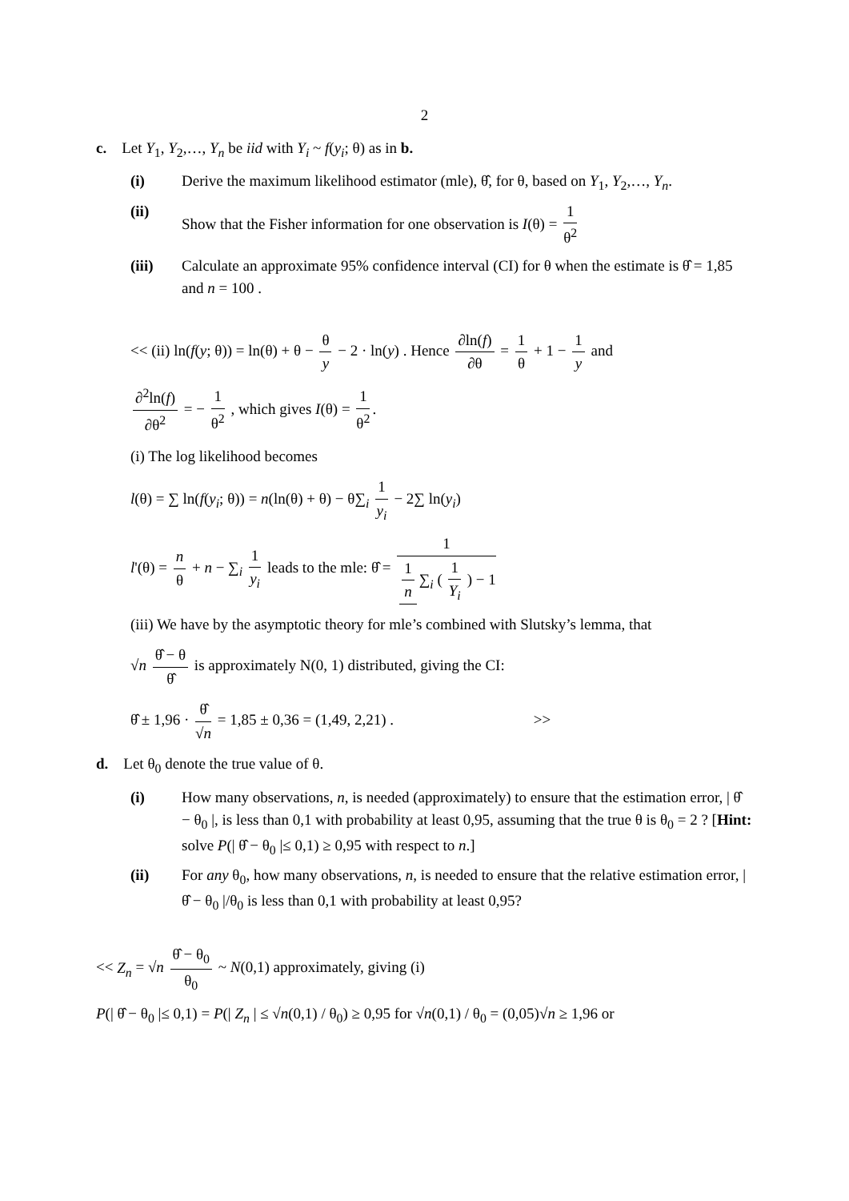2
c. Let Y<sub>1</sub>, Y<sub>2</sub>,…, Y<sub>n</sub> be iid with Y<sub>i</sub> ~ f(y<sub>i</sub>; θ) as in b.
(i) Derive the maximum likelihood estimator (mle), θ̂, for θ, based on Y<sub>1</sub>, Y<sub>2</sub>,…, Y<sub>n</sub>.
(ii) Show that the Fisher information for one observation is I(θ) = 1 θ<sup>2</sup>
(iii) Calculate an approximate 95% confidence interval (CI) for θ when the estimate is θ̂ = 1,85 and n = 100 .
<< (ii) ln(f(y; θ)) = ln(θ) + θ − θ y − 2 · ln(y) . Hence ∂ln(f) ∂θ = 1 θ + 1 − 1 y and
∂<sup>2</sup>ln(f) ∂θ<sup>2</sup> = − 1 θ<sup>2</sup> , which gives I(θ) = 1 θ<sup>2</sup>.
(i) The log likelihood becomes
l(θ) = ∑ ln(f(y<sub>i</sub>; θ)) = n(ln(θ) + θ) − θ∑<sub>i</sub> 1 y<sub>i</sub> − 2∑ ln(y<sub>i</sub>)
l'(θ) = n θ + n − ∑<sub>i</sub> 1 y<sub>i</sub> leads to the mle: θ̂ = 1 1 n ∑<sub>i</sub> ( 1 Y<sub>i</sub> ) − 1
(iii) We have by the asymptotic theory for mle’s combined with Slutsky’s lemma, that
√n θ̂ − θ θ̂ is approximately N(0, 1) distributed, giving the CI:
θ̂ ± 1,96 · θ̂ √n = 1,85 ± 0,36 = (1,49, 2,21) . >>
d. Let θ<sub>0</sub> denote the true value of θ.
(i) How many observations, n, is needed (approximately) to ensure that the estimation error, | θ̂ − θ<sub>0</sub> |, is less than 0,1 with probability at least 0,95, assuming that the true θ is θ<sub>0</sub> = 2 ? [Hint: solve P(| θ̂ − θ<sub>0</sub> |≤ 0,1) ≥ 0,95 with respect to n.]
(ii) For any θ<sub>0</sub>, how many observations, n, is needed to ensure that the relative estimation error, | θ̂ − θ<sub>0</sub> |/θ<sub>0</sub> is less than 0,1 with probability at least 0,95?
<< Z<sub>n</sub> = √n θ̂ − θ<sub>0</sub> θ<sub>0</sub> ~ N(0,1) approximately, giving (i)
P(| θ̂ − θ<sub>0</sub> |≤ 0,1) = P(| Z<sub>n</sub> | ≤ √n(0,1) / θ<sub>0</sub>) ≥ 0,95 for √n(0,1) / θ<sub>0</sub> = (0,05)√n ≥ 1,96 or